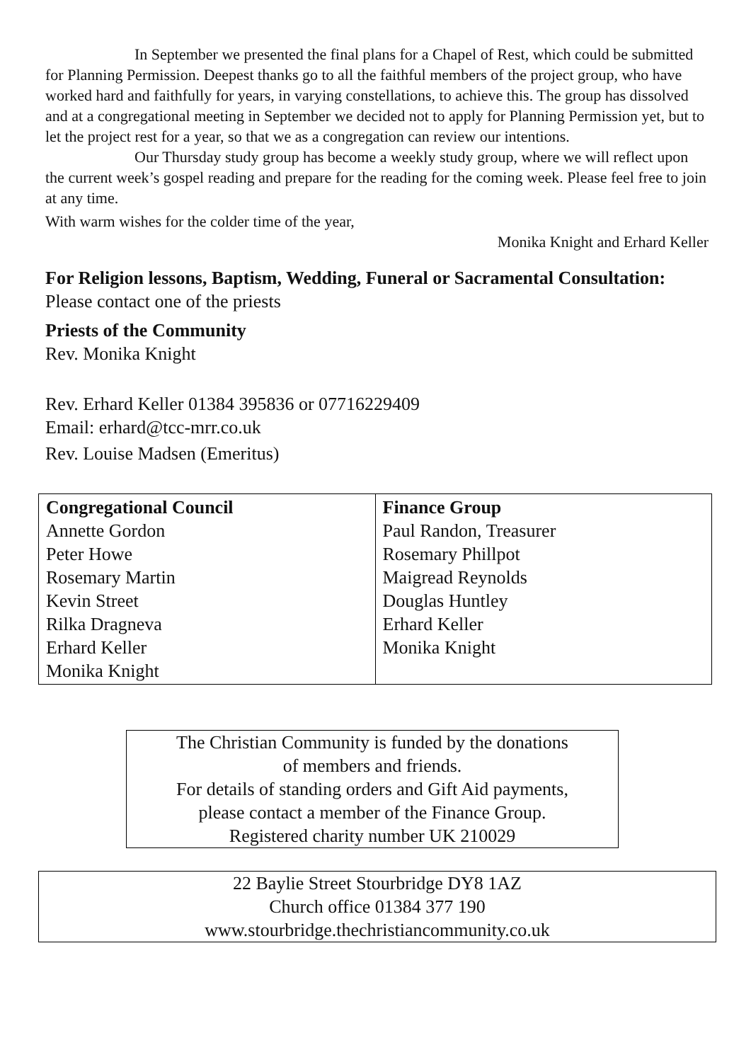In September we presented the final plans for a Chapel of Rest, which could be submitted for Planning Permission. Deepest thanks go to all the faithful members of the project group, who have worked hard and faithfully for years, in varying constellations, to achieve this. The group has dissolved and at a congregational meeting in September we decided not to apply for Planning Permission yet, but to let the project rest for a year, so that we as a congregation can review our intentions.
Our Thursday study group has become a weekly study group, where we will reflect upon the current week’s gospel reading and prepare for the reading for the coming week. Please feel free to join at any time.
With warm wishes for the colder time of the year,
Monika Knight and Erhard Keller
For Religion lessons, Baptism, Wedding, Funeral or Sacramental Consultation: Please contact one of the priests
Priests of the Community
Rev. Monika Knight
Rev. Erhard Keller 01384 395836 or 07716229409
Email: erhard@tcc-mrr.co.uk
Rev. Louise Madsen (Emeritus)
| Congregational Council Annette Gordon Peter Howe Rosemary Martin Kevin Street Rilka Dragneva Erhard Keller Monika Knight | Finance Group Paul Randon, Treasurer Rosemary Phillpot Maigread Reynolds Douglas Huntley Erhard Keller Monika Knight |
The Christian Community is funded by the donations
of members and friends.
For details of standing orders and Gift Aid payments,
please contact a member of the Finance Group.
Registered charity number UK 210029
22 Baylie Street Stourbridge DY8 1AZ
Church office 01384 377 190
www.stourbridge.thechristiancommunity.co.uk